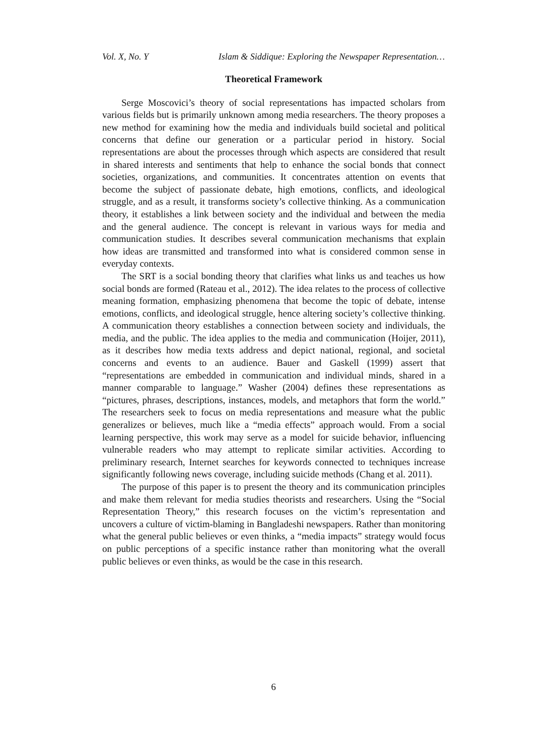Vol. X, No. Y Islam & Siddique: Exploring the Newspaper Representation…
Theoretical Framework
Serge Moscovici’s theory of social representations has impacted scholars from various fields but is primarily unknown among media researchers. The theory proposes a new method for examining how the media and individuals build societal and political concerns that define our generation or a particular period in history. Social representations are about the processes through which aspects are considered that result in shared interests and sentiments that help to enhance the social bonds that connect societies, organizations, and communities. It concentrates attention on events that become the subject of passionate debate, high emotions, conflicts, and ideological struggle, and as a result, it transforms society’s collective thinking. As a communication theory, it establishes a link between society and the individual and between the media and the general audience. The concept is relevant in various ways for media and communication studies. It describes several communication mechanisms that explain how ideas are transmitted and transformed into what is considered common sense in everyday contexts.
The SRT is a social bonding theory that clarifies what links us and teaches us how social bonds are formed (Rateau et al., 2012). The idea relates to the process of collective meaning formation, emphasizing phenomena that become the topic of debate, intense emotions, conflicts, and ideological struggle, hence altering society’s collective thinking. A communication theory establishes a connection between society and individuals, the media, and the public. The idea applies to the media and communication (Hoijer, 2011), as it describes how media texts address and depict national, regional, and societal concerns and events to an audience. Bauer and Gaskell (1999) assert that “representations are embedded in communication and individual minds, shared in a manner comparable to language.” Washer (2004) defines these representations as “pictures, phrases, descriptions, instances, models, and metaphors that form the world.” The researchers seek to focus on media representations and measure what the public generalizes or believes, much like a “media effects” approach would. From a social learning perspective, this work may serve as a model for suicide behavior, influencing vulnerable readers who may attempt to replicate similar activities. According to preliminary research, Internet searches for keywords connected to techniques increase significantly following news coverage, including suicide methods (Chang et al. 2011).
The purpose of this paper is to present the theory and its communication principles and make them relevant for media studies theorists and researchers. Using the “Social Representation Theory,” this research focuses on the victim’s representation and uncovers a culture of victim-blaming in Bangladeshi newspapers. Rather than monitoring what the general public believes or even thinks, a “media impacts” strategy would focus on public perceptions of a specific instance rather than monitoring what the overall public believes or even thinks, as would be the case in this research.
6